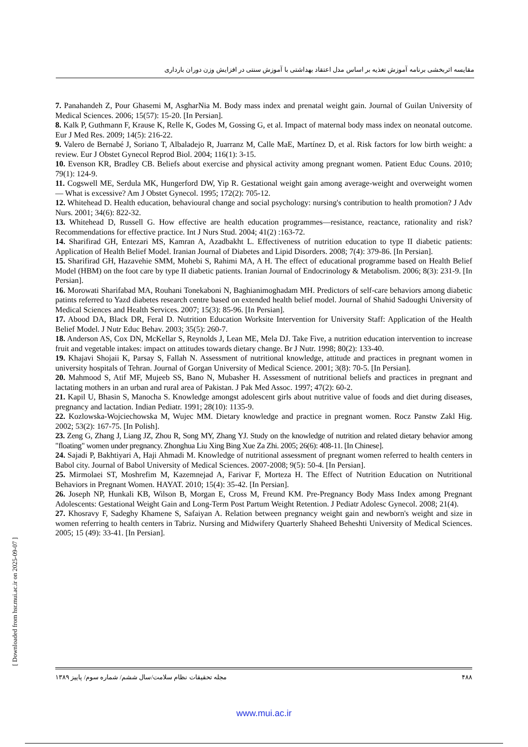مقایسه اثربخشی برنامه آموزش تغذیه بر اساس مدل اعتقاد بهداشتی با آموزش سنتی در افزایش وزن دوران بارداری
7. Panahandeh Z, Pour Ghasemi M, AsgharNia M. Body mass index and prenatal weight gain. Journal of Guilan University of Medical Sciences. 2006; 15(57): 15-20. [In Persian].
8. Kalk P, Guthmann F, Krause K, Relle K, Godes M, Gossing G, et al. Impact of maternal body mass index on neonatal outcome. Eur J Med Res. 2009; 14(5): 216-22.
9. Valero de Bernabé J, Soriano T, Albaladejo R, Juarranz M, Calle MaE, Martínez D, et al. Risk factors for low birth weight: a review. Eur J Obstet Gynecol Reprod Biol. 2004; 116(1): 3-15.
10. Evenson KR, Bradley CB. Beliefs about exercise and physical activity among pregnant women. Patient Educ Couns. 2010; 79(1): 124-9.
11. Cogswell ME, Serdula MK, Hungerford DW, Yip R. Gestational weight gain among average-weight and overweight women — What is excessive? Am J Obstet Gynecol. 1995; 172(2): 705-12.
12. Whitehead D. Health education, behavioural change and social psychology: nursing's contribution to health promotion? J Adv Nurs. 2001; 34(6): 822-32.
13. Whitehead D, Russell G. How effective are health education programmes—resistance, reactance, rationality and risk? Recommendations for effective practice. Int J Nurs Stud. 2004; 41(2) :163-72.
14. Sharifirad GH, Entezari MS, Kamran A, Azadbakht L. Effectiveness of nutrition education to type II diabetic patients: Application of Health Belief Model. Iranian Journal of Diabetes and Lipid Disorders. 2008; 7(4): 379-86. [In Persian].
15. Sharifirad GH, Hazavehie SMM, Mohebi S, Rahimi MA, A H. The effect of educational programme based on Health Belief Model (HBM) on the foot care by type II diabetic patients. Iranian Journal of Endocrinology & Metabolism. 2006; 8(3): 231-9. [In Persian].
16. Morowati Sharifabad MA, Rouhani Tonekaboni N, Baghianimoghadam MH. Predictors of self-care behaviors among diabetic patints referred to Yazd diabetes research centre based on extended health belief model. Journal of Shahid Sadoughi University of Medical Sciences and Health Services. 2007; 15(3): 85-96. [In Persian].
17. Abood DA, Black DR, Feral D. Nutrition Education Worksite Intervention for University Staff: Application of the Health Belief Model. J Nutr Educ Behav. 2003; 35(5): 260-7.
18. Anderson AS, Cox DN, McKellar S, Reynolds J, Lean ME, Mela DJ. Take Five, a nutrition education intervention to increase fruit and vegetable intakes: impact on attitudes towards dietary change. Br J Nutr. 1998; 80(2): 133-40.
19. Khajavi Shojaii K, Parsay S, Fallah N. Assessment of nutritional knowledge, attitude and practices in pregnant women in university hospitals of Tehran. Journal of Gorgan University of Medical Science. 2001; 3(8): 70-5. [In Persian].
20. Mahmood S, Atif MF, Mujeeb SS, Bano N, Mubasher H. Assessment of nutritional beliefs and practices in pregnant and lactating mothers in an urban and rural area of Pakistan. J Pak Med Assoc. 1997; 47(2): 60-2.
21. Kapil U, Bhasin S, Manocha S. Knowledge amongst adolescent girls about nutritive value of foods and diet during diseases, pregnancy and lactation. Indian Pediatr. 1991; 28(10): 1135-9.
22. Kozlowska-Wojciechowska M, Wujec MM. Dietary knowledge and practice in pregnant women. Rocz Panstw Zakl Hig. 2002; 53(2): 167-75. [In Polish].
23. Zeng G, Zhang J, Liang JZ, Zhou R, Song MY, Zhang YJ. Study on the knowledge of nutrition and related dietary behavior among "floating" women under pregnancy. Zhonghua Liu Xing Bing Xue Za Zhi. 2005; 26(6): 408-11. [In Chinese].
24. Sajadi P, Bakhtiyari A, Haji Ahmadi M. Knowledge of nutritional assessment of pregnant women referred to health centers in Babol city. Journal of Babol University of Medical Sciences. 2007-2008; 9(5): 50-4. [In Persian].
25. Mirmolaei ST, Moshrefim M, Kazemnejad A, Farivar F, Morteza H. The Effect of Nutrition Education on Nutritional Behaviors in Pregnant Women. HAYAT. 2010; 15(4): 35-42. [In Persian].
26. Joseph NP, Hunkali KB, Wilson B, Morgan E, Cross M, Freund KM. Pre-Pregnancy Body Mass Index among Pregnant Adolescents: Gestational Weight Gain and Long-Term Post Partum Weight Retention. J Pediatr Adolesc Gynecol. 2008; 21(4).
27. Khosravy F, Sadeghy Khamene S, Safaiyan A. Relation between pregnancy weight gain and newborn's weight and size in women referring to health centers in Tabriz. Nursing and Midwifery Quarterly Shaheed Beheshti University of Medical Sciences. 2005; 15 (49): 33-41. [In Persian].
مجله تحقیقات نظام سلامت/سال ششم/ شماره سوم/ پاییز ۱۳۸۹ ۴۸۸
www.mui.ac.ir
[ Downloaded from hsr.mui.ac.ir on 2025-09-07 ]